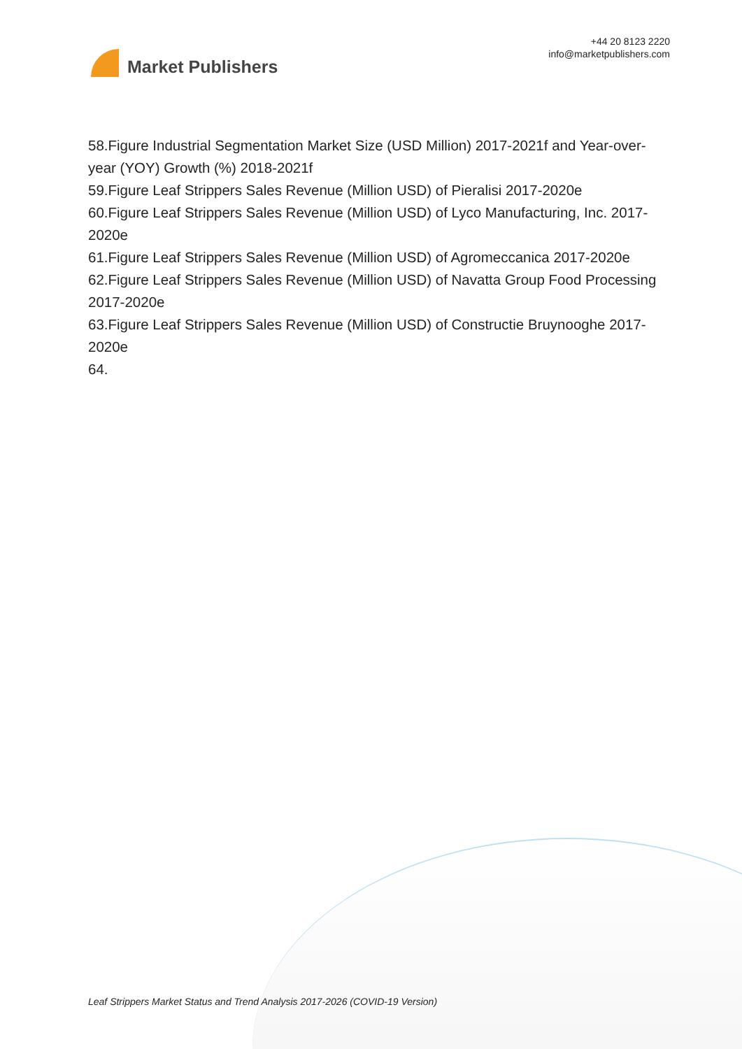Market Publishers
+44 20 8123 2220
info@marketpublishers.com
58.Figure Industrial Segmentation Market Size (USD Million) 2017-2021f and Year-over-year (YOY) Growth (%) 2018-2021f
59.Figure Leaf Strippers Sales Revenue (Million USD) of Pieralisi 2017-2020e
60.Figure Leaf Strippers Sales Revenue (Million USD) of Lyco Manufacturing, Inc. 2017-2020e
61.Figure Leaf Strippers Sales Revenue (Million USD) of Agromeccanica 2017-2020e
62.Figure Leaf Strippers Sales Revenue (Million USD) of Navatta Group Food Processing 2017-2020e
63.Figure Leaf Strippers Sales Revenue (Million USD) of Constructie Bruynooghe 2017-2020e
64.
Leaf Strippers Market Status and Trend Analysis 2017-2026 (COVID-19 Version)